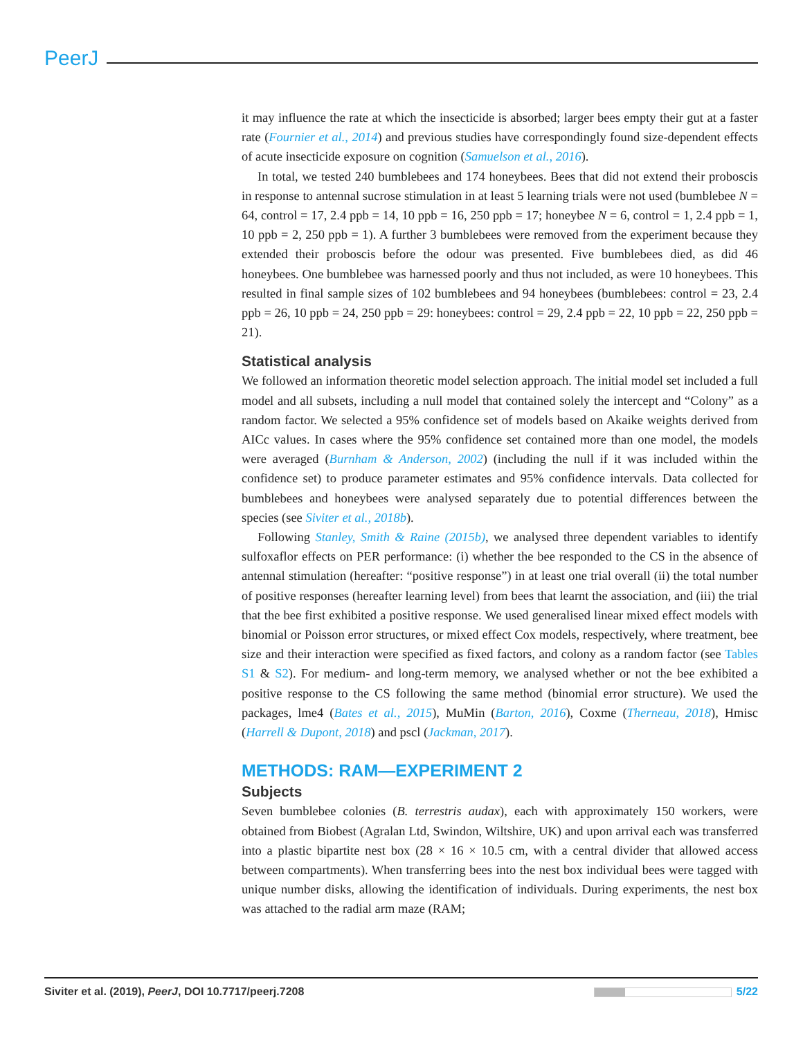PeerJ
it may influence the rate at which the insecticide is absorbed; larger bees empty their gut at a faster rate (Fournier et al., 2014) and previous studies have correspondingly found size-dependent effects of acute insecticide exposure on cognition (Samuelson et al., 2016).
In total, we tested 240 bumblebees and 174 honeybees. Bees that did not extend their proboscis in response to antennal sucrose stimulation in at least 5 learning trials were not used (bumblebee N = 64, control = 17, 2.4 ppb = 14, 10 ppb = 16, 250 ppb = 17; honeybee N = 6, control = 1, 2.4 ppb = 1, 10 ppb = 2, 250 ppb = 1). A further 3 bumblebees were removed from the experiment because they extended their proboscis before the odour was presented. Five bumblebees died, as did 46 honeybees. One bumblebee was harnessed poorly and thus not included, as were 10 honeybees. This resulted in final sample sizes of 102 bumblebees and 94 honeybees (bumblebees: control = 23, 2.4 ppb = 26, 10 ppb = 24, 250 ppb = 29: honeybees: control = 29, 2.4 ppb = 22, 10 ppb = 22, 250 ppb = 21).
Statistical analysis
We followed an information theoretic model selection approach. The initial model set included a full model and all subsets, including a null model that contained solely the intercept and “Colony” as a random factor. We selected a 95% confidence set of models based on Akaike weights derived from AICc values. In cases where the 95% confidence set contained more than one model, the models were averaged (Burnham & Anderson, 2002) (including the null if it was included within the confidence set) to produce parameter estimates and 95% confidence intervals. Data collected for bumblebees and honeybees were analysed separately due to potential differences between the species (see Siviter et al., 2018b).
Following Stanley, Smith & Raine (2015b), we analysed three dependent variables to identify sulfoxaflor effects on PER performance: (i) whether the bee responded to the CS in the absence of antennal stimulation (hereafter: “positive response”) in at least one trial overall (ii) the total number of positive responses (hereafter learning level) from bees that learnt the association, and (iii) the trial that the bee first exhibited a positive response. We used generalised linear mixed effect models with binomial or Poisson error structures, or mixed effect Cox models, respectively, where treatment, bee size and their interaction were specified as fixed factors, and colony as a random factor (see Tables S1 & S2). For medium- and long-term memory, we analysed whether or not the bee exhibited a positive response to the CS following the same method (binomial error structure). We used the packages, lme4 (Bates et al., 2015), MuMin (Barton, 2016), Coxme (Therneau, 2018), Hmisc (Harrell & Dupont, 2018) and pscl (Jackman, 2017).
METHODS: RAM—EXPERIMENT 2
Subjects
Seven bumblebee colonies (B. terrestris audax), each with approximately 150 workers, were obtained from Biobest (Agralan Ltd, Swindon, Wiltshire, UK) and upon arrival each was transferred into a plastic bipartite nest box (28 × 16 × 10.5 cm, with a central divider that allowed access between compartments). When transferring bees into the nest box individual bees were tagged with unique number disks, allowing the identification of individuals. During experiments, the nest box was attached to the radial arm maze (RAM;
Siviter et al. (2019), PeerJ, DOI 10.7717/peerj.7208
5/22